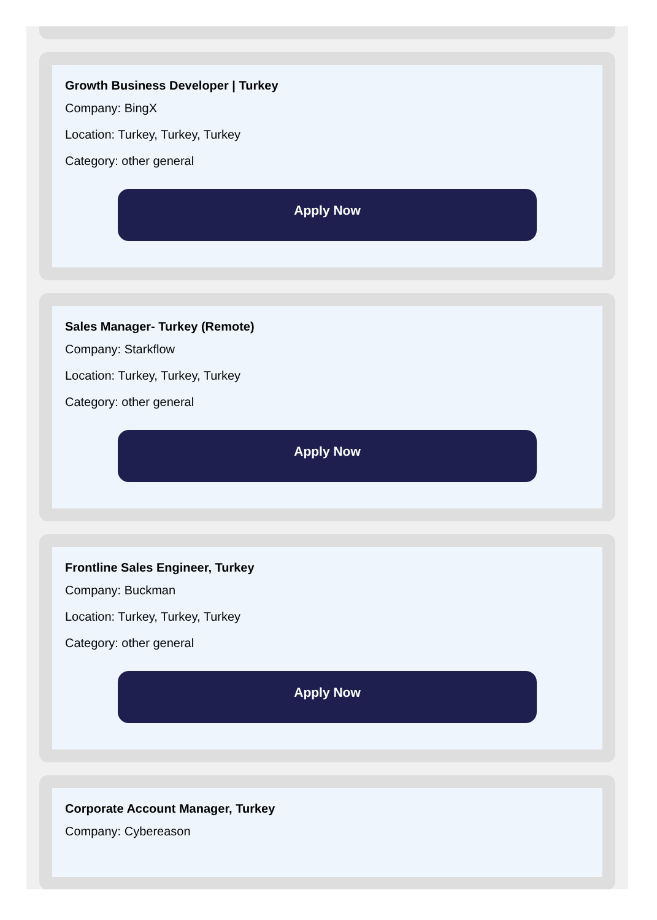Growth Business Developer | Turkey
Company: BingX
Location: Turkey, Turkey, Turkey
Category: other general
Apply Now
Sales Manager- Turkey (Remote)
Company: Starkflow
Location: Turkey, Turkey, Turkey
Category: other general
Apply Now
Frontline Sales Engineer, Turkey
Company: Buckman
Location: Turkey, Turkey, Turkey
Category: other general
Apply Now
Corporate Account Manager, Turkey
Company: Cybereason